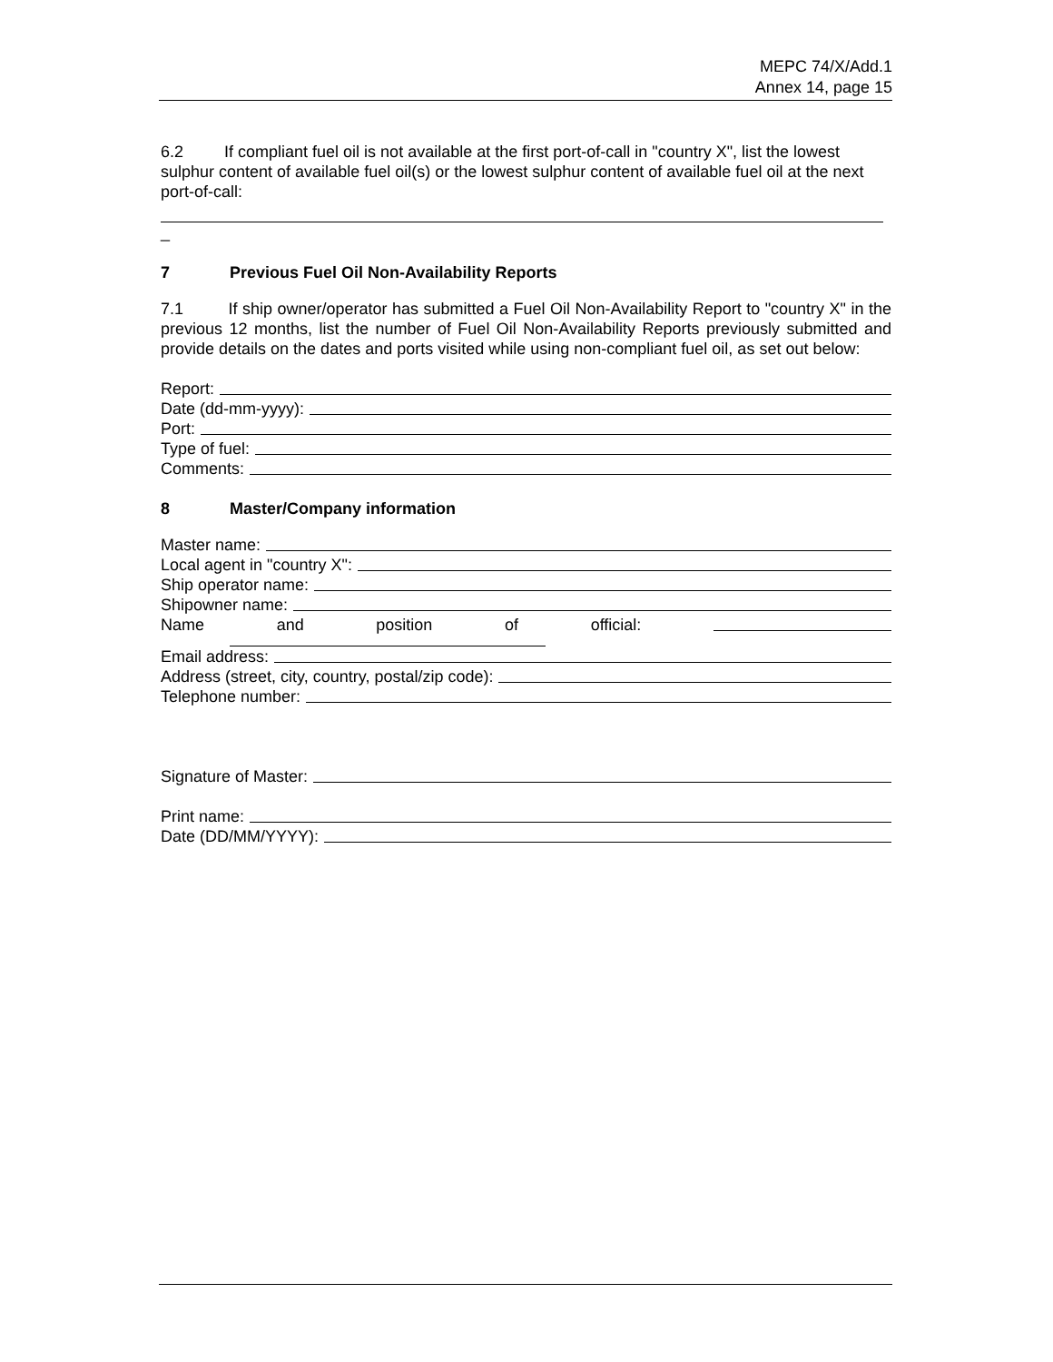MEPC 74/X/Add.1
Annex 14, page 15
6.2 If compliant fuel oil is not available at the first port-of-call in "country X", list the lowest sulphur content of available fuel oil(s) or the lowest sulphur content of available fuel oil at the next port-of-call:
_
7 Previous Fuel Oil Non-Availability Reports
7.1 If ship owner/operator has submitted a Fuel Oil Non-Availability Report to "country X" in the previous 12 months, list the number of Fuel Oil Non-Availability Reports previously submitted and provide details on the dates and ports visited while using non-compliant fuel oil, as set out below:
Report:
Date (dd-mm-yyyy):
Port:
Type of fuel:
Comments:
8 Master/Company information
Master name:
Local agent in "country X":
Ship operator name:
Shipowner name:
Name and position of official:
Email address:
Address (street, city, country, postal/zip code):
Telephone number:
Signature of Master:
Print name:
Date (DD/MM/YYYY):